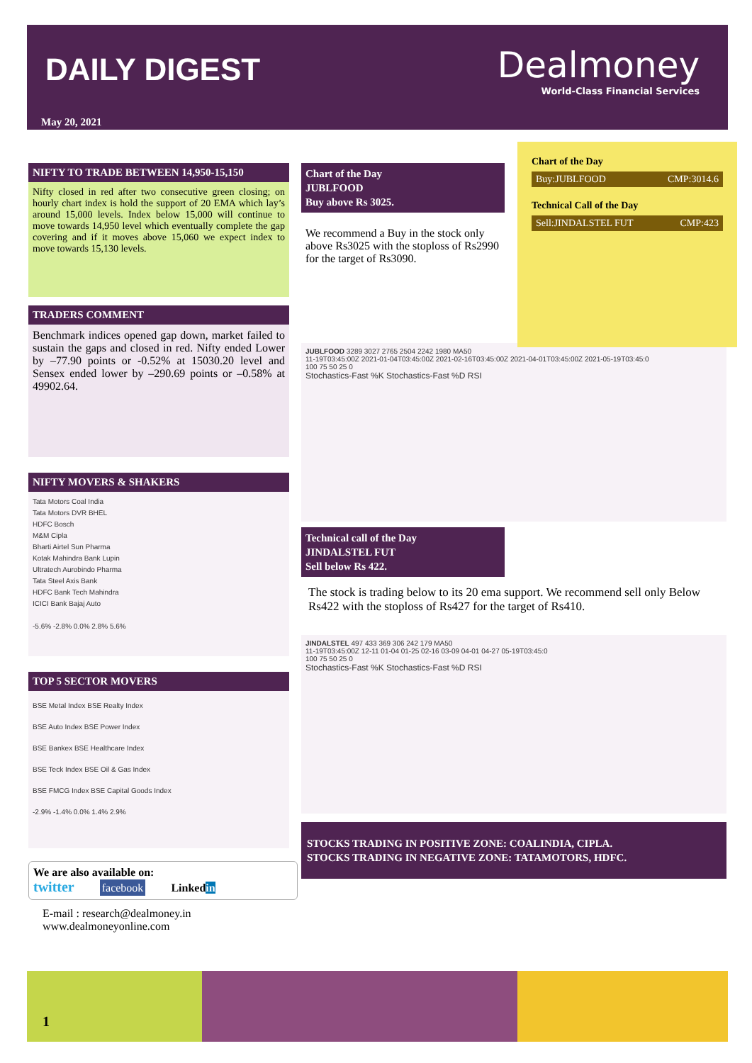DAILY DIGEST
Dealmoney
World-Class Financial Services
May 20, 2021
NIFTY TO TRADE BETWEEN 14,950-15,150
Nifty closed in red after two consecutive green closing; on hourly chart index is hold the support of 20 EMA which lay’s around 15,000 levels. Index below 15,000 will continue to move towards 14,950 level which eventually complete the gap covering and if it moves above 15,060 we expect index to move towards 15,130 levels.
TRADERS COMMENT
Benchmark indices opened gap down, market failed to sustain the gaps and closed in red. Nifty ended Lower by –77.90 points or -0.52% at 15030.20 level and Sensex ended lower by –290.69 points or –0.58% at 49902.64.
NIFTY MOVERS & SHAKERS
Tata Motors Coal India
Tata Motors DVR BHEL
HDFC Bosch
M&M Cipla
Bharti Airtel Sun Pharma
Kotak Mahindra Bank Lupin
Ultratech Aurobindo Pharma
Tata Steel Axis Bank
HDFC Bank Tech Mahindra
ICICI Bank Bajaj Auto
-5.6% -2.8% 0.0% 2.8% 5.6%
TOP 5 SECTOR MOVERS
BSE Metal Index BSE Realty Index
BSE Auto Index BSE Power Index
BSE Bankex BSE Healthcare Index
BSE Teck Index BSE Oil & Gas Index
BSE FMCG Index BSE Capital Goods Index
-2.9% -1.4% 0.0% 1.4% 2.9%
We are also available on:
twitter facebook Linkedin
E-mail : research@dealmoney.in
www.dealmoneyonline.com
Chart of the Day
JUBLFOOD
Buy above Rs 3025.
We recommend a Buy in the stock only above Rs3025 with the stoploss of Rs2990 for the target of Rs3090.
JUBLFOOD 3289 3027 2765 2504 2242 1980 MA50
11-19T03:45:00Z 2021-01-04T03:45:00Z 2021-02-16T03:45:00Z 2021-04-01T03:45:00Z 2021-05-19T03:45:0
100 75 50 25 0
Stochastics-Fast %K Stochastics-Fast %D RSI
Technical call of the Day
JINDALSTEL FUT
Sell below Rs 422.
The stock is trading below to its 20 ema support. We recommend sell only Below Rs422 with the stoploss of Rs427 for the target of Rs410.
JINDALSTEL 497 433 369 306 242 179 MA50
11-19T03:45:00Z 12-11 01-04 01-25 02-16 03-09 04-01 04-27 05-19T03:45:0
100 75 50 25 0
Stochastics-Fast %K Stochastics-Fast %D RSI
STOCKS TRADING IN POSITIVE ZONE: COALINDIA, CIPLA.
STOCKS TRADING IN NEGATIVE ZONE: TATAMOTORS, HDFC.
Chart of the Day
Buy:JUBLFOOD CMP:3014.6
Technical Call of the Day
Sell:JINDALSTEL FUT CMP:423
1